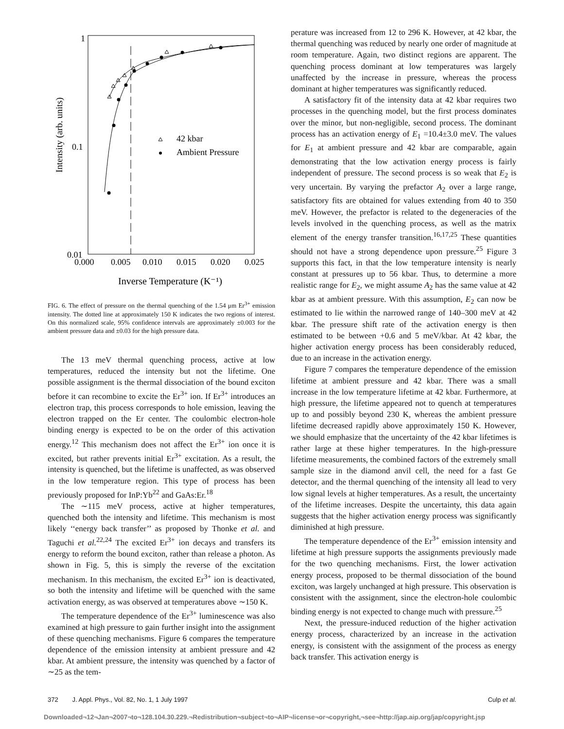42 kbar
Ambient Pressure
1
0.1
0.01
0.000
0.005
0.010
0.015
0.020
0.025
Inverse Temperature (K⁻¹)
Intensity (arb. units)
FIG. 6. The effect of pressure on the thermal quenching of the 1.54 μm Er<sup>3+</sup> emission intensity. The dotted line at approximately 150 K indicates the two regions of interest. On this normalized scale, 95% confidence intervals are approximately ±0.003 for the ambient pressure data and ±0.03 for the high pressure data.
The 13 meV thermal quenching process, active at low temperatures, reduced the intensity but not the lifetime. One possible assignment is the thermal dissociation of the bound exciton before it can recombine to excite the Er<sup>3+</sup> ion. If Er<sup>3+</sup> introduces an electron trap, this process corresponds to hole emission, leaving the electron trapped on the Er center. The coulombic electron-hole binding energy is expected to be on the order of this activation energy.<sup>12</sup> This mechanism does not affect the Er<sup>3+</sup> ion once it is excited, but rather prevents initial Er<sup>3+</sup> excitation. As a result, the intensity is quenched, but the lifetime is unaffected, as was observed in the low temperature region. This type of process has been previously proposed for InP:Yb<sup>22</sup> and GaAs:Er.<sup>18</sup>
The ∼115 meV process, active at higher temperatures, quenched both the intensity and lifetime. This mechanism is most likely ‘‘energy back transfer’’ as proposed by Thonke et al. and Taguchi et al.<sup>22,24</sup> The excited Er<sup>3+</sup> ion decays and transfers its energy to reform the bound exciton, rather than release a photon. As shown in Fig. 5, this is simply the reverse of the excitation mechanism. In this mechanism, the excited Er<sup>3+</sup> ion is deactivated, so both the intensity and lifetime will be quenched with the same activation energy, as was observed at temperatures above ∼150 K.
The temperature dependence of the Er<sup>3+</sup> luminescence was also examined at high pressure to gain further insight into the assignment of these quenching mechanisms. Figure 6 compares the temperature dependence of the emission intensity at ambient pressure and 42 kbar. At ambient pressure, the intensity was quenched by a factor of ∼25 as the tem-
perature was increased from 12 to 296 K. However, at 42 kbar, the thermal quenching was reduced by nearly one order of magnitude at room temperature. Again, two distinct regions are apparent. The quenching process dominant at low temperatures was largely unaffected by the increase in pressure, whereas the process dominant at higher temperatures was significantly reduced.
A satisfactory fit of the intensity data at 42 kbar requires two processes in the quenching model, but the first process dominates over the minor, but non-negligible, second process. The dominant process has an activation energy of E<sub>1</sub> =10.4±3.0 meV. The values for E<sub>1</sub> at ambient pressure and 42 kbar are comparable, again demonstrating that the low activation energy process is fairly independent of pressure. The second process is so weak that E<sub>2</sub> is very uncertain. By varying the prefactor A<sub>2</sub> over a large range, satisfactory fits are obtained for values extending from 40 to 350 meV. However, the prefactor is related to the degeneracies of the levels involved in the quenching process, as well as the matrix element of the energy transfer transition.<sup>16,17,25</sup> These quantities should not have a strong dependence upon pressure.<sup>25</sup> Figure 3 supports this fact, in that the low temperature intensity is nearly constant at pressures up to 56 kbar. Thus, to determine a more realistic range for E<sub>2</sub>, we might assume A<sub>2</sub> has the same value at 42 kbar as at ambient pressure. With this assumption, E<sub>2</sub> can now be estimated to lie within the narrowed range of 140–300 meV at 42 kbar. The pressure shift rate of the activation energy is then estimated to be between +0.6 and 5 meV/kbar. At 42 kbar, the higher activation energy process has been considerably reduced, due to an increase in the activation energy.
Figure 7 compares the temperature dependence of the emission lifetime at ambient pressure and 42 kbar. There was a small increase in the low temperature lifetime at 42 kbar. Furthermore, at high pressure, the lifetime appeared not to quench at temperatures up to and possibly beyond 230 K, whereas the ambient pressure lifetime decreased rapidly above approximately 150 K. However, we should emphasize that the uncertainty of the 42 kbar lifetimes is rather large at these higher temperatures. In the high-pressure lifetime measurements, the combined factors of the extremely small sample size in the diamond anvil cell, the need for a fast Ge detector, and the thermal quenching of the intensity all lead to very low signal levels at higher temperatures. As a result, the uncertainty of the lifetime increases. Despite the uncertainty, this data again suggests that the higher activation energy process was significantly diminished at high pressure.
The temperature dependence of the Er<sup>3+</sup> emission intensity and lifetime at high pressure supports the assignments previously made for the two quenching mechanisms. First, the lower activation energy process, proposed to be thermal dissociation of the bound exciton, was largely unchanged at high pressure. This observation is consistent with the assignment, since the electron-hole coulombic binding energy is not expected to change much with pressure.<sup>25</sup>
Next, the pressure-induced reduction of the higher activation energy process, characterized by an increase in the activation energy, is consistent with the assignment of the process as energy back transfer. This activation energy is
372 J. Appl. Phys., Vol. 82, No. 1, 1 July 1997 Culp et al.
Downloaded¬12¬Jan¬2007¬to¬128.104.30.229.¬Redistribution¬subject¬to¬AIP¬license¬or¬copyright,¬see¬http://jap.aip.org/jap/copyright.jsp